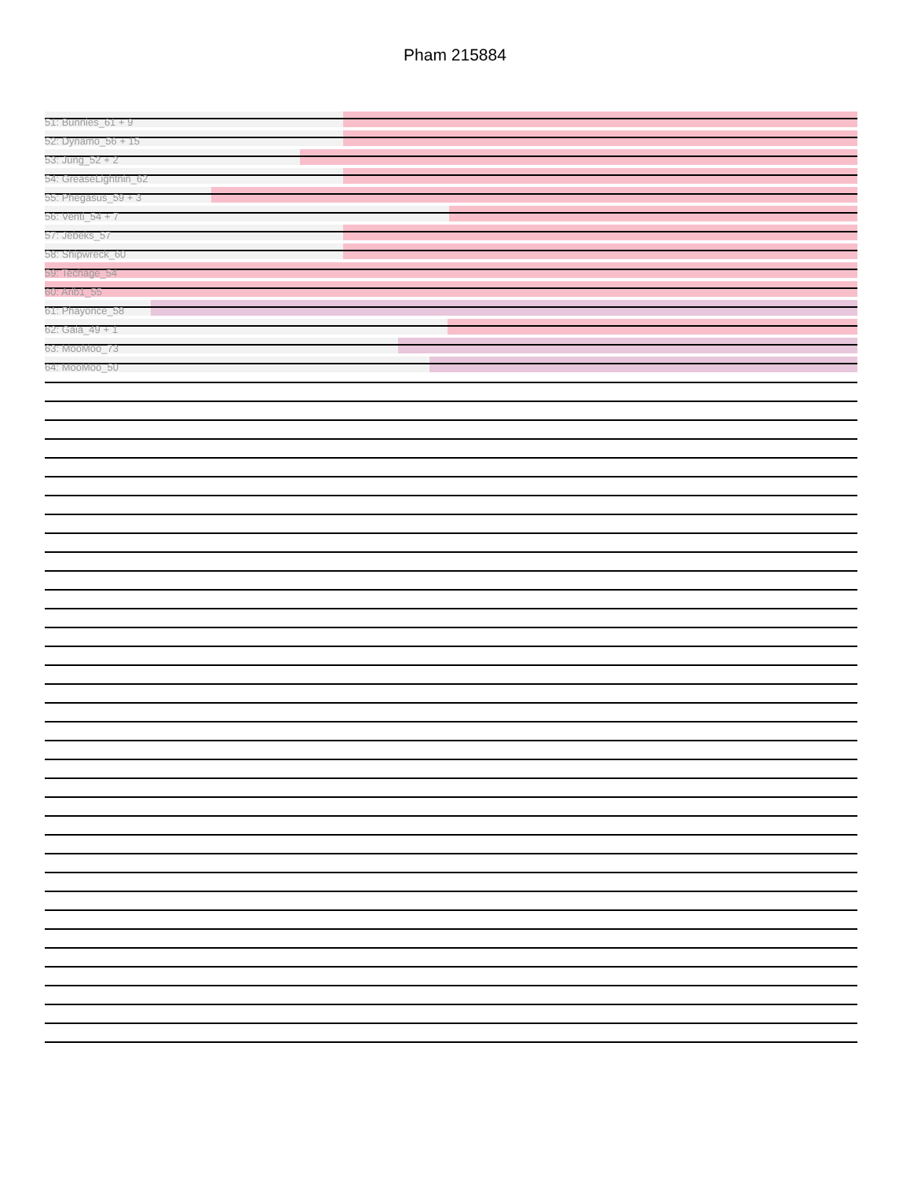Pham 215884
51: Bunnies_61 + 9
52: Dynamo_56 + 15
53: Jung_52 + 2
54: GreaseLightnin_62
55: Phegasus_59 + 3
56: Venti_54 + 7
57: Jebeks_57
58: Shipwreck_60
59: Techage_54
60: Arib1_55
61: Phayonce_58
62: Gaia_49 + 1
63: MooMoo_73
64: MooMoo_50